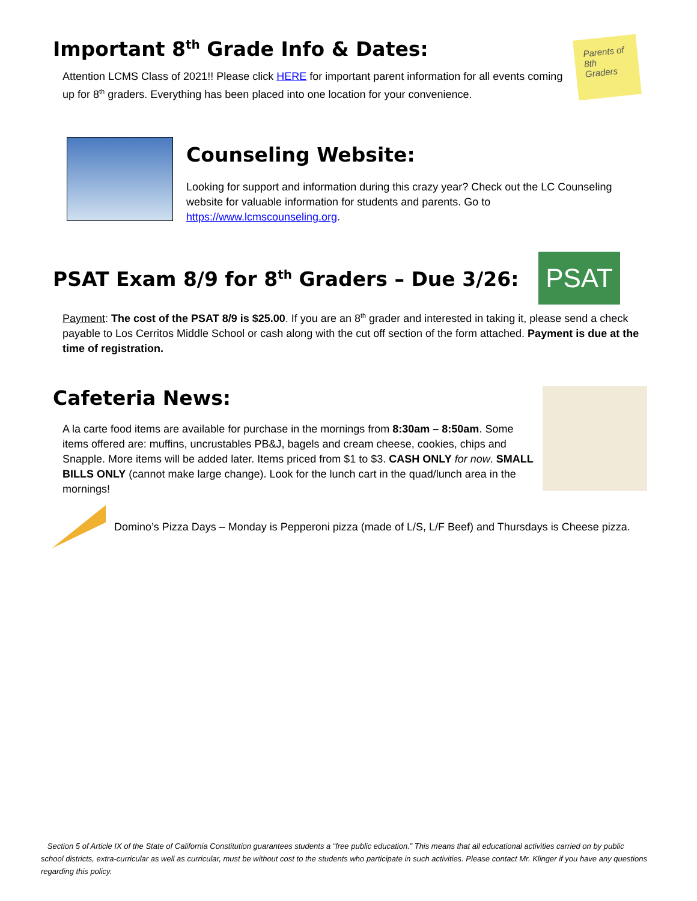Important 8<sup>th</sup> Grade Info & Dates:
Attention LCMS Class of 2021!! Please click HERE for important parent information for all events coming up for 8<sup>th</sup> graders. Everything has been placed into one location for your convenience.
Parents of 8th Graders
Counseling Website:
Looking for support and information during this crazy year? Check out the LC Counseling website for valuable information for students and parents. Go to https://www.lcmscounseling.org.
PSAT Exam 8/9 for 8<sup>th</sup> Graders – Due 3/26:
PSAT
Payment: The cost of the PSAT 8/9 is $25.00. If you are an 8<sup>th</sup> grader and interested in taking it, please send a check payable to Los Cerritos Middle School or cash along with the cut off section of the form attached. Payment is due at the time of registration.
Cafeteria News:
A la carte food items are available for purchase in the mornings from 8:30am – 8:50am. Some items offered are: muffins, uncrustables PB&J, bagels and cream cheese, cookies, chips and Snapple. More items will be added later. Items priced from $1 to $3. CASH ONLY for now. SMALL BILLS ONLY (cannot make large change). Look for the lunch cart in the quad/lunch area in the mornings!
Domino’s Pizza Days – Monday is Pepperoni pizza (made of L/S, L/F Beef) and Thursdays is Cheese pizza.
Section 5 of Article IX of the State of California Constitution guarantees students a “free public education.” This means that all educational activities carried on by public school districts, extra-curricular as well as curricular, must be without cost to the students who participate in such activities. Please contact Mr. Klinger if you have any questions regarding this policy.